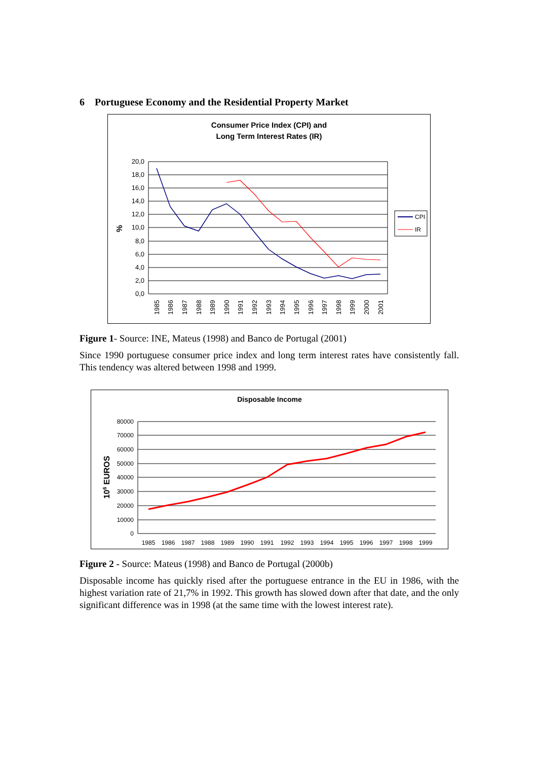6 Portuguese Economy and the Residential Property Market
Consumer Price Index (CPI) and
Long Term Interest Rates (IR)
20,0
18,0
16,0
14,0
12,0
10,0
8,0
6,0
4,0
2,0
0,0
%
1985
1986
1987
1988
1989
1990
1991
1992
1993
1994
1995
1996
1997
1998
1999
2000
2001
CPI
IR
Figure 1- Source: INE, Mateus (1998) and Banco de Portugal (2001)
Since 1990 portuguese consumer price index and long term interest rates have consistently fall. This tendency was altered between 1998 and 1999.
Disposable Income
80000
70000
60000
50000
40000
30000
20000
10000
0
106 EUROS
1985
1986
1987
1988
1989
1990
1991
1992
1993
1994
1995
1996
1997
1998
1999
Figure 2 - Source: Mateus (1998) and Banco de Portugal (2000b)
Disposable income has quickly rised after the portuguese entrance in the EU in 1986, with the highest variation rate of 21,7% in 1992. This growth has slowed down after that date, and the only significant difference was in 1998 (at the same time with the lowest interest rate).